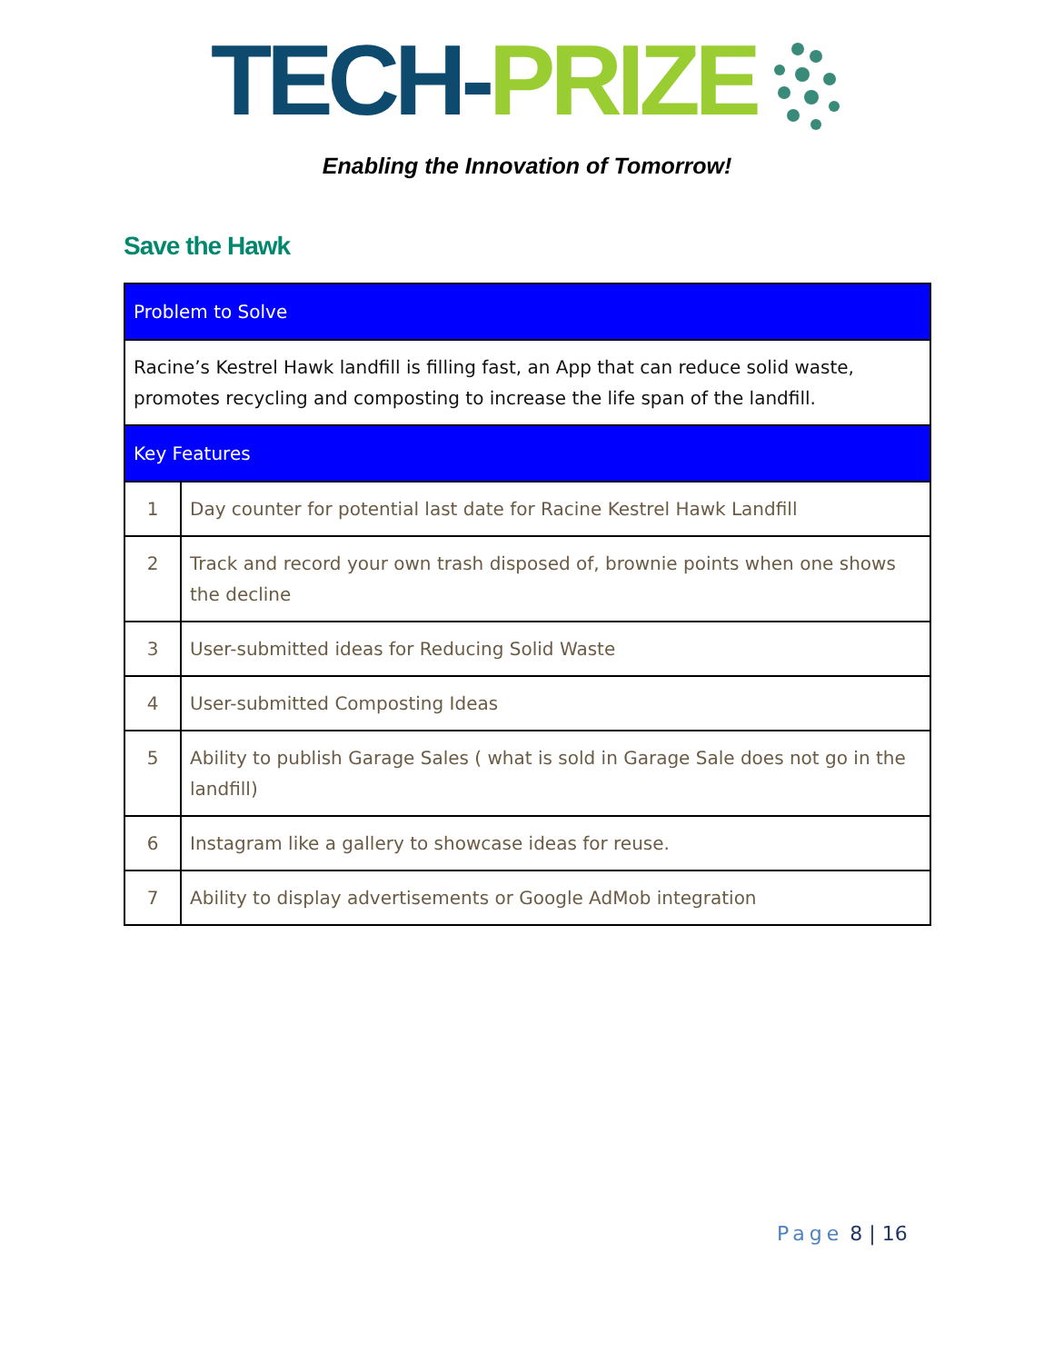TECH-PRIZE
Enabling the Innovation of Tomorrow!
Save the Hawk
| Problem to Solve | |
| --- | --- |
| Racine’s Kestrel Hawk landfill is filling fast, an App that can reduce solid waste, promotes recycling and composting to increase the life span of the landfill. | |
| Key Features | |
| 1 | Day counter for potential last date for Racine Kestrel Hawk Landfill |
| 2 | Track and record your own trash disposed of, brownie points when one shows the decline |
| 3 | User-submitted ideas for Reducing Solid Waste |
| 4 | User-submitted Composting Ideas |
| 5 | Ability to publish Garage Sales ( what is sold in Garage Sale does not go in the landfill) |
| 6 | Instagram like a gallery to showcase ideas for reuse. |
| 7 | Ability to display advertisements or Google AdMob integration |
Page 8 | 16